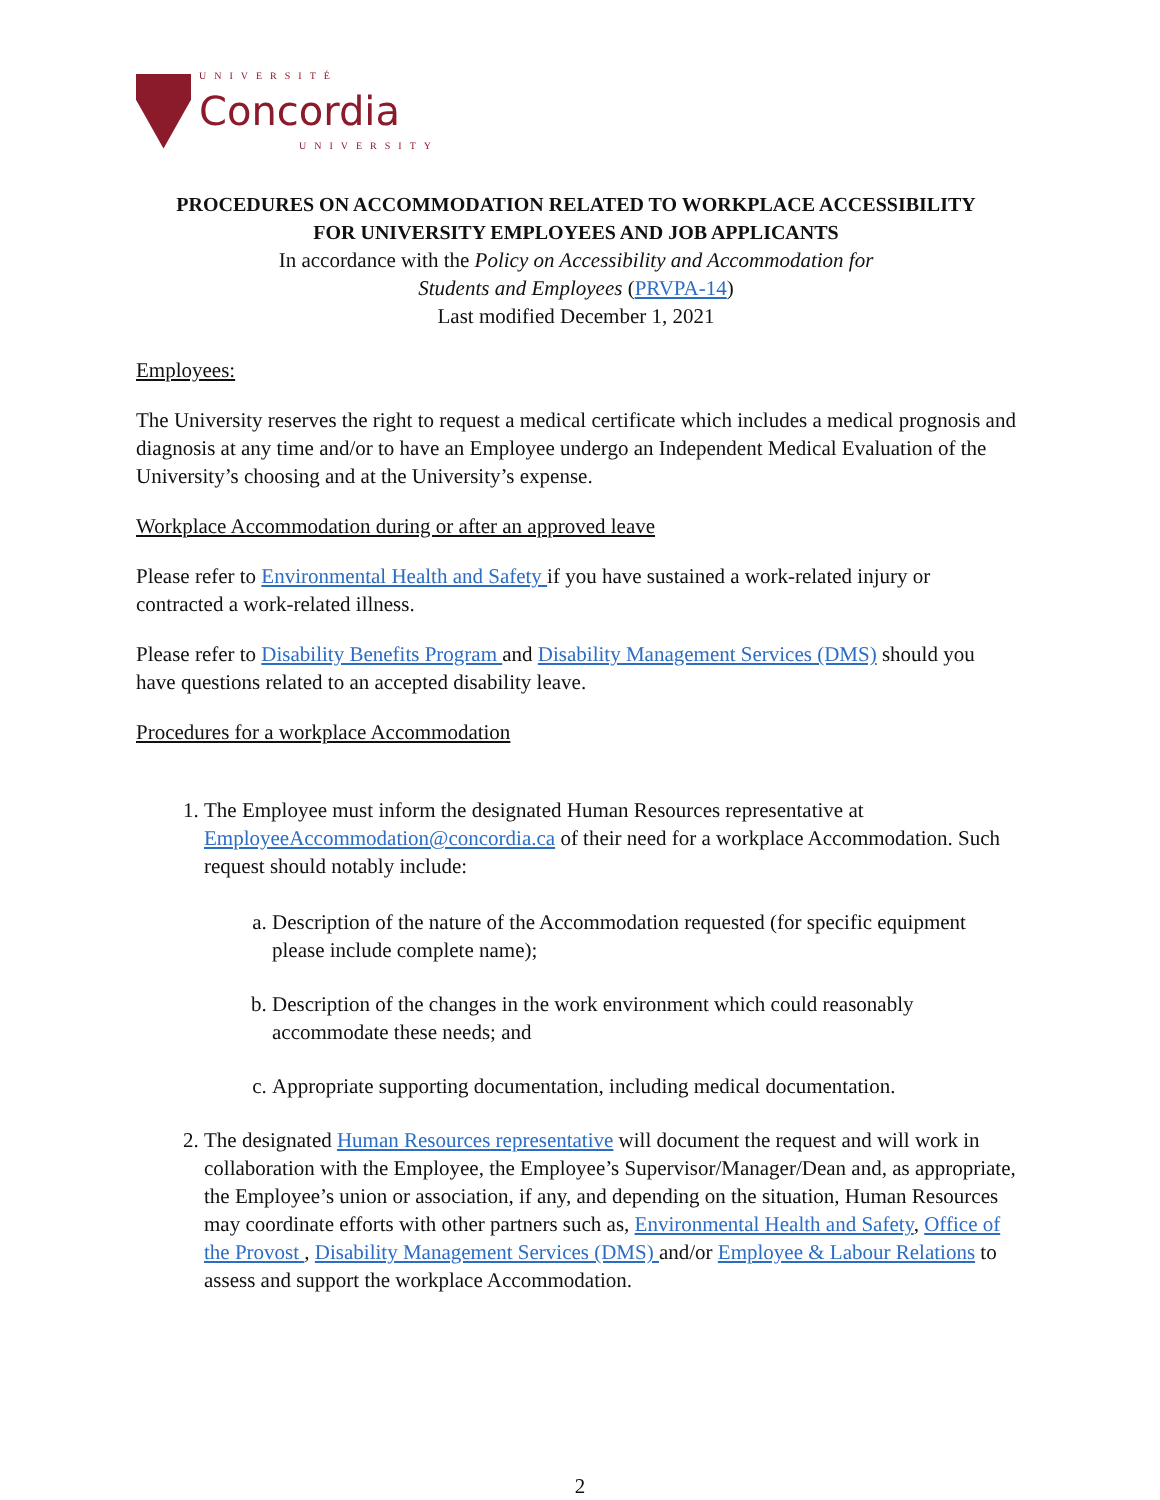UNIVERSITÉ
Concordia
UNIVERSITY
PROCEDURES ON ACCOMMODATION RELATED TO WORKPLACE ACCESSIBILITY
FOR UNIVERSITY EMPLOYEES AND JOB APPLICANTS
In accordance with the Policy on Accessibility and Accommodation for
Students and Employees (PRVPA-14)
Last modified December 1, 2021
Employees:
The University reserves the right to request a medical certificate which includes a medical prognosis and diagnosis at any time and/or to have an Employee undergo an Independent Medical Evaluation of the University’s choosing and at the University’s expense.
Workplace Accommodation during or after an approved leave
Please refer to Environmental Health and Safety if you have sustained a work-related injury or contracted a work-related illness.
Please refer to Disability Benefits Program and Disability Management Services (DMS) should you have questions related to an accepted disability leave.
Procedures for a workplace Accommodation
1. The Employee must inform the designated Human Resources representative at EmployeeAccommodation@concordia.ca of their need for a workplace Accommodation. Such request should notably include:
a. Description of the nature of the Accommodation requested (for specific equipment please include complete name);
b. Description of the changes in the work environment which could reasonably accommodate these needs; and
c. Appropriate supporting documentation, including medical documentation.
2. The designated Human Resources representative will document the request and will work in collaboration with the Employee, the Employee’s Supervisor/Manager/Dean and, as appropriate, the Employee’s union or association, if any, and depending on the situation, Human Resources may coordinate efforts with other partners such as, Environmental Health and Safety, Office of the Provost , Disability Management Services (DMS) and/or Employee & Labour Relations to assess and support the workplace Accommodation.
2